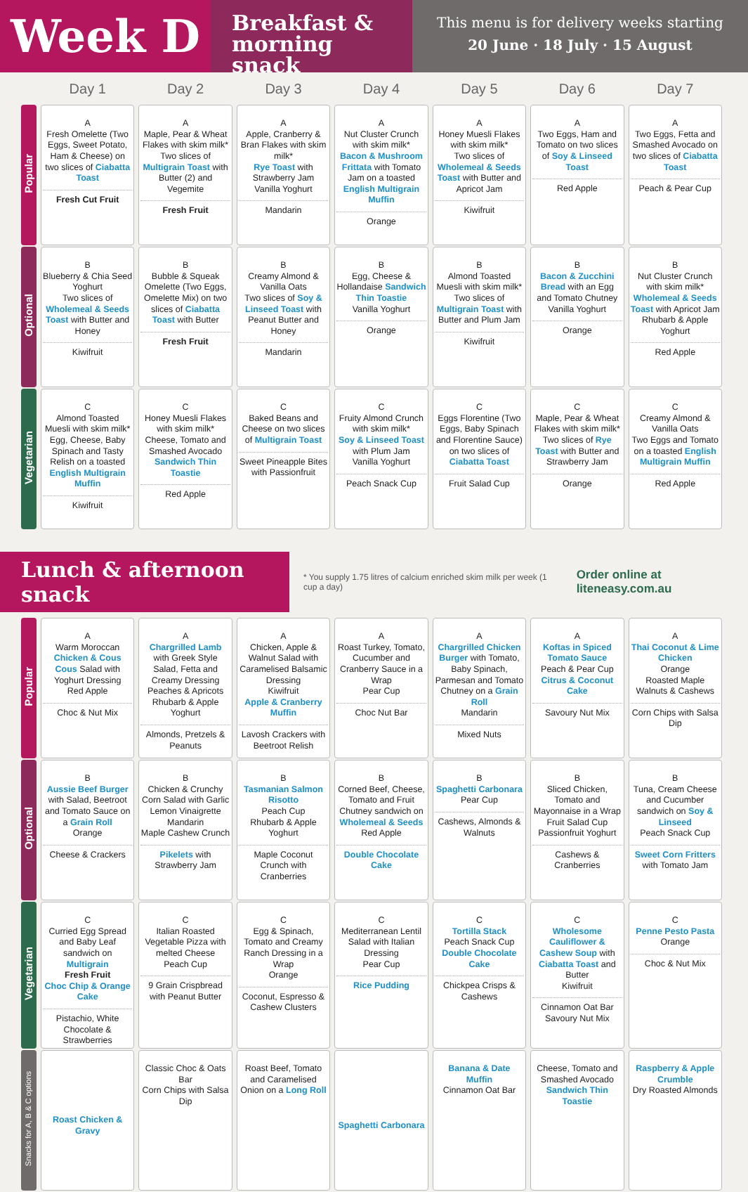Week D
Breakfast & morning snack
This menu is for delivery weeks starting
20 June · 18 July · 15 August
| | Day 1 | Day 2 | Day 3 | Day 4 | Day 5 | Day 6 | Day 7 |
| --- | --- | --- | --- | --- | --- | --- | --- |
| Popular | A Fresh Omelette (Two Eggs, Sweet Potato, Ham & Cheese) on two slices of Ciabatta Toast Fresh Cut Fruit | A Maple, Pear & Wheat Flakes with skim milk* Two slices of Multigrain Toast with Butter (2) and Vegemite Fresh Fruit | A Apple, Cranberry & Bran Flakes with skim milk* Rye Toast with Strawberry Jam Vanilla Yoghurt Mandarin | A Nut Cluster Crunch with skim milk* Bacon & Mushroom Frittata with Tomato Jam on a toasted English Multigrain Muffin Orange | A Honey Muesli Flakes with skim milk* Two slices of Wholemeal & Seeds Toast with Butter and Apricot Jam Kiwifruit | A Two Eggs, Ham and Tomato on two slices of Soy & Linseed Toast Red Apple | A Two Eggs, Fetta and Smashed Avocado on two slices of Ciabatta Toast Peach & Pear Cup |
| Optional | B Blueberry & Chia Seed Yoghurt Two slices of Wholemeal & Seeds Toast with Butter and Honey Kiwifruit | B Bubble & Squeak Omelette (Two Eggs, Omelette Mix) on two slices of Ciabatta Toast with Butter Fresh Fruit | B Creamy Almond & Vanilla Oats Two slices of Soy & Linseed Toast with Peanut Butter and Honey Mandarin | B Egg, Cheese & Hollandaise Sandwich Thin Toastie Vanilla Yoghurt Orange | B Almond Toasted Muesli with skim milk* Two slices of Multigrain Toast with Butter and Plum Jam Kiwifruit | B Bacon & Zucchini Bread with an Egg and Tomato Chutney Vanilla Yoghurt Orange | B Nut Cluster Crunch with skim milk* Wholemeal & Seeds Toast with Apricot Jam Rhubarb & Apple Yoghurt Red Apple |
| Vegetarian | C Almond Toasted Muesli with skim milk* Egg, Cheese, Baby Spinach and Tasty Relish on a toasted English Multigrain Muffin Kiwifruit | C Honey Muesli Flakes with skim milk* Cheese, Tomato and Smashed Avocado Sandwich Thin Toastie Red Apple | C Baked Beans and Cheese on two slices of Multigrain Toast Sweet Pineapple Bites with Passionfruit | C Fruity Almond Crunch with skim milk* Soy & Linseed Toast with Plum Jam Vanilla Yoghurt Peach Snack Cup | C Eggs Florentine (Two Eggs, Baby Spinach and Florentine Sauce) on two slices of Ciabatta Toast Fruit Salad Cup | C Maple, Pear & Wheat Flakes with skim milk* Two slices of Rye Toast with Butter and Strawberry Jam Orange | C Creamy Almond & Vanilla Oats Two Eggs and Tomato on a toasted English Multigrain Muffin Red Apple |
Lunch & afternoon snack
* You supply 1.75 litres of calcium enriched skim milk per week (1 cup a day)
Order online at liteneasy.com.au
| Popular | A Warm Moroccan Chicken & Cous Cous Salad with Yoghurt Dressing Red Apple Choc & Nut Mix | A Chargrilled Lamb with Greek Style Salad, Fetta and Creamy Dressing Peaches & Apricots Rhubarb & Apple Yoghurt Almonds, Pretzels & Peanuts | A Chicken, Apple & Walnut Salad with Caramelised Balsamic Dressing Kiwifruit Apple & Cranberry Muffin Lavosh Crackers with Beetroot Relish | A Roast Turkey, Tomato, Cucumber and Cranberry Sauce in a Wrap Pear Cup Choc Nut Bar | A Chargrilled Chicken Burger with Tomato, Baby Spinach, Parmesan and Tomato Chutney on a Grain Roll Mandarin Mixed Nuts | A Koftas in Spiced Tomato Sauce Peach & Pear Cup Citrus & Coconut Cake Savoury Nut Mix | A Thai Coconut & Lime Chicken Orange Roasted Maple Walnuts & Cashews Corn Chips with Salsa Dip |
| Optional | B Aussie Beef Burger with Salad, Beetroot and Tomato Sauce on a Grain Roll Orange Cheese & Crackers | B Chicken & Crunchy Corn Salad with Garlic Lemon Vinaigrette Mandarin Maple Cashew Crunch Pikelets with Strawberry Jam | B Tasmanian Salmon Risotto Peach Cup Rhubarb & Apple Yoghurt Maple Coconut Crunch with Cranberries | B Corned Beef, Cheese, Tomato and Fruit Chutney sandwich on Wholemeal & Seeds Red Apple Double Chocolate Cake | B Spaghetti Carbonara Pear Cup Cashews, Almonds & Walnuts | B Sliced Chicken, Tomato and Mayonnaise in a Wrap Fruit Salad Cup Passionfruit Yoghurt Cashews & Cranberries | B Tuna, Cream Cheese and Cucumber sandwich on Soy & Linseed Peach Snack Cup Sweet Corn Fritters with Tomato Jam |
| Vegetarian | C Curried Egg Spread and Baby Leaf sandwich on Multigrain Fresh Fruit Choc Chip & Orange Cake Pistachio, White Chocolate & Strawberries | C Italian Roasted Vegetable Pizza with melted Cheese Peach Cup 9 Grain Crispbread with Peanut Butter | C Egg & Spinach, Tomato and Creamy Ranch Dressing in a Wrap Orange Coconut, Espresso & Cashew Clusters | C Mediterranean Lentil Salad with Italian Dressing Pear Cup Rice Pudding | C Tortilla Stack Peach Snack Cup Double Chocolate Cake Chickpea Crisps & Cashews | C Wholesome Cauliflower & Cashew Soup with Ciabatta Toast and Butter Kiwifruit Cinnamon Oat Bar Savoury Nut Mix | C Penne Pesto Pasta Orange Choc & Nut Mix |
| Snacks for A, B & C options | Roast Chicken & Gravy | Classic Choc & Oats Bar Corn Chips with Salsa Dip | Roast Beef, Tomato and Caramelised Onion on a Long Roll | Spaghetti Carbonara | Banana & Date Muffin Cinnamon Oat Bar | Cheese, Tomato and Smashed Avocado Sandwich Thin Toastie | Raspberry & Apple Crumble Dry Roasted Almonds |